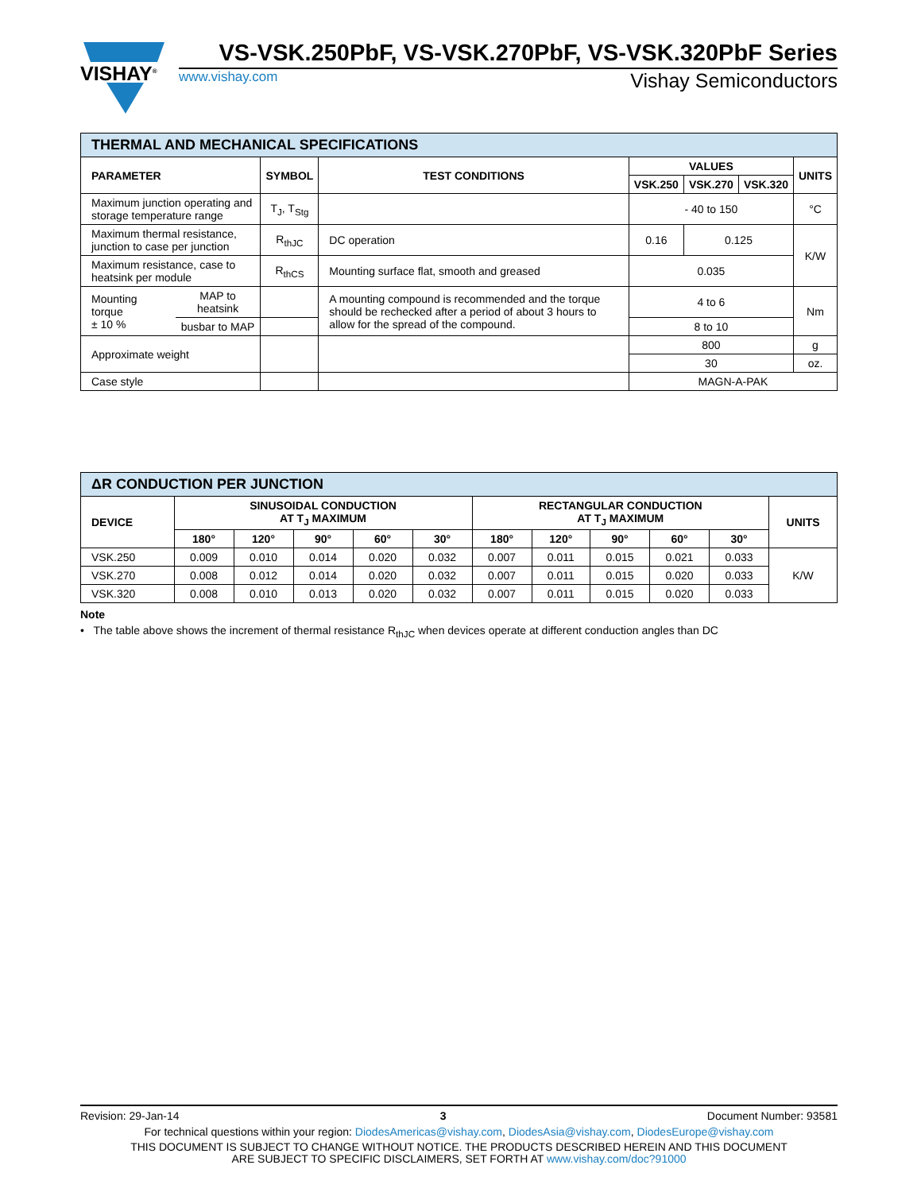VISHAY<sup>®</sup>
VS-VSK.250PbF, VS-VSK.270PbF, VS-VSK.320PbF Series
www.vishay.com Vishay Semiconductors
| THERMAL AND MECHANICAL SPECIFICATIONS | | | | | | | |
| PARAMETER | | SYMBOL | TEST CONDITIONS | VALUES | | | UNITS |
| | | | | VSK.250 | VSK.270 | VSK.320 | |
| Maximum junction operating and storage temperature range | | T<sub>J</sub>, T<sub>Stg</sub> | | - 40 to 150 | | | °C |
| Maximum thermal resistance, junction to case per junction | | R<sub>thJC</sub> | DC operation | 0.16 | 0.125 | | K/W |
| Maximum resistance, case to heatsink per module | | R<sub>thCS</sub> | Mounting surface flat, smooth and greased | 0.035 | | | |
| Mounting torque ± 10 % | MAP to heatsink | | A mounting compound is recommended and the torque should be rechecked after a period of about 3 hours to allow for the spread of the compound. | 4 to 6 | | | Nm |
| | busbar to MAP | | | 8 to 10 | | | |
| Approximate weight | | | | 800 | | | g |
| | | | | 30 | | | oz. |
| Case style | | | | MAGN-A-PAK | | | |
| ΔR CONDUCTION PER JUNCTION | | | | | | | | | | | |
| DEVICE | SINUSOIDAL CONDUCTION AT T<sub>J</sub> MAXIMUM | | | | | RECTANGULAR CONDUCTION AT T<sub>J</sub> MAXIMUM | | | | | UNITS |
| | 180° | 120° | 90° | 60° | 30° | 180° | 120° | 90° | 60° | 30° | |
| VSK.250 | 0.009 | 0.010 | 0.014 | 0.020 | 0.032 | 0.007 | 0.011 | 0.015 | 0.021 | 0.033 | K/W |
| VSK.270 | 0.008 | 0.012 | 0.014 | 0.020 | 0.032 | 0.007 | 0.011 | 0.015 | 0.020 | 0.033 | |
| VSK.320 | 0.008 | 0.010 | 0.013 | 0.020 | 0.032 | 0.007 | 0.011 | 0.015 | 0.020 | 0.033 | |
Note
• The table above shows the increment of thermal resistance R<sub>thJC</sub> when devices operate at different conduction angles than DC
Revision: 29-Jan-14 3 Document Number: 93581
For technical questions within your region: DiodesAmericas@vishay.com, DiodesAsia@vishay.com, DiodesEurope@vishay.com
THIS DOCUMENT IS SUBJECT TO CHANGE WITHOUT NOTICE. THE PRODUCTS DESCRIBED HEREIN AND THIS DOCUMENT
ARE SUBJECT TO SPECIFIC DISCLAIMERS, SET FORTH AT www.vishay.com/doc?91000